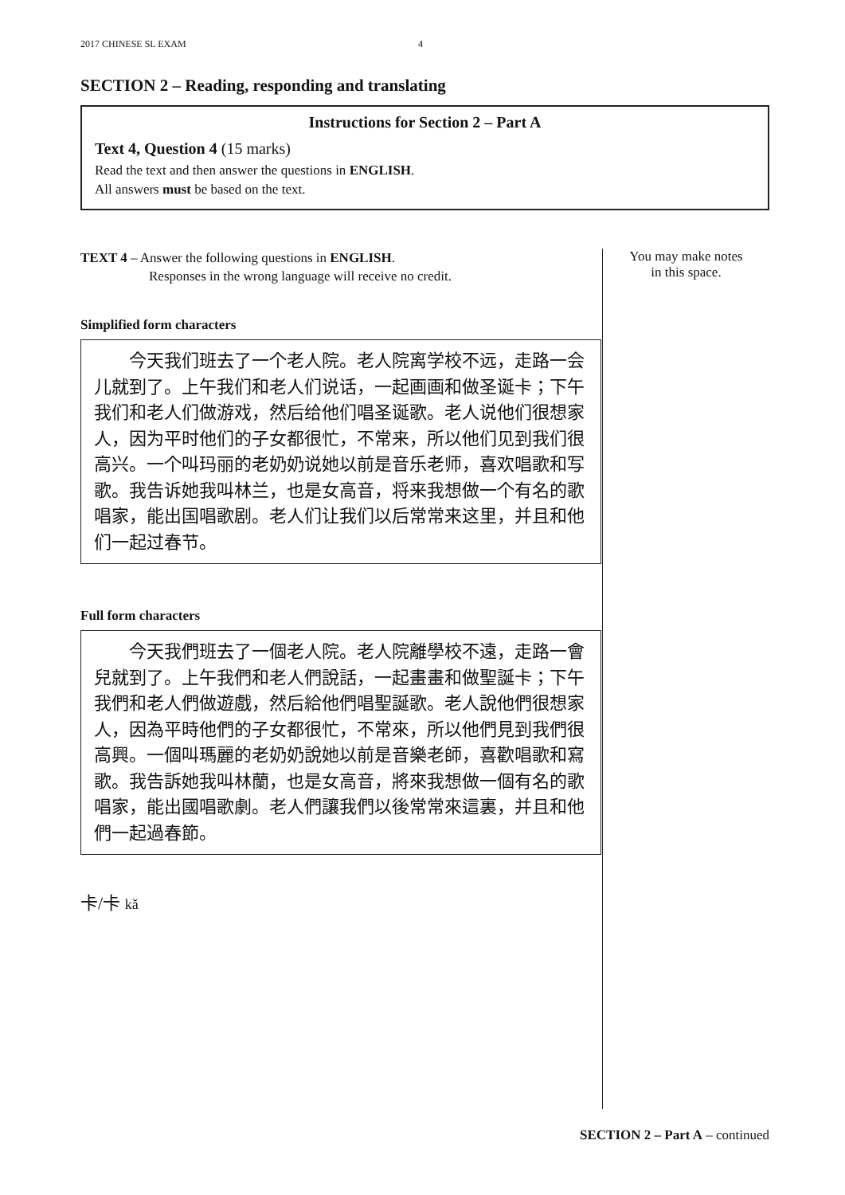2017 CHINESE SL EXAM 4
SECTION 2 – Reading, responding and translating
Instructions for Section 2 – Part A
Text 4, Question 4 (15 marks)
Read the text and then answer the questions in ENGLISH.
All answers must be based on the text.
TEXT 4 – Answer the following questions in ENGLISH.
Responses in the wrong language will receive no credit.
Simplified form characters
　　今天我们班去了一个老人院。老人院离学校不远，走路一会儿就到了。上午我们和老人们说话，一起画画和做圣诞卡；下午我们和老人们做游戏，然后给他们唱圣诞歌。老人说他们很想家人，因为平时他们的子女都很忙，不常来，所以他们见到我们很高兴。一个叫玛丽的老奶奶说她以前是音乐老师，喜欢唱歌和写歌。我告诉她我叫林兰，也是女高音，将来我想做一个有名的歌唱家，能出国唱歌剧。老人们让我们以后常常来这里，并且和他们一起过春节。
Full form characters
　　今天我們班去了一個老人院。老人院離學校不遠，走路一會兒就到了。上午我們和老人們說話，一起畫畫和做聖誕卡；下午我們和老人們做遊戲，然后給他們唱聖誕歌。老人說他們很想家人，因為平時他們的子女都很忙，不常來，所以他們見到我們很高興。一個叫瑪麗的老奶奶說她以前是音樂老師，喜歡唱歌和寫歌。我告訴她我叫林蘭，也是女高音，將來我想做一個有名的歌唱家，能出國唱歌劇。老人們讓我們以後常常來這裏，并且和他們一起過春節。
卡/卡 kǎ
You may make notes
in this space.
SECTION 2 – Part A – continued